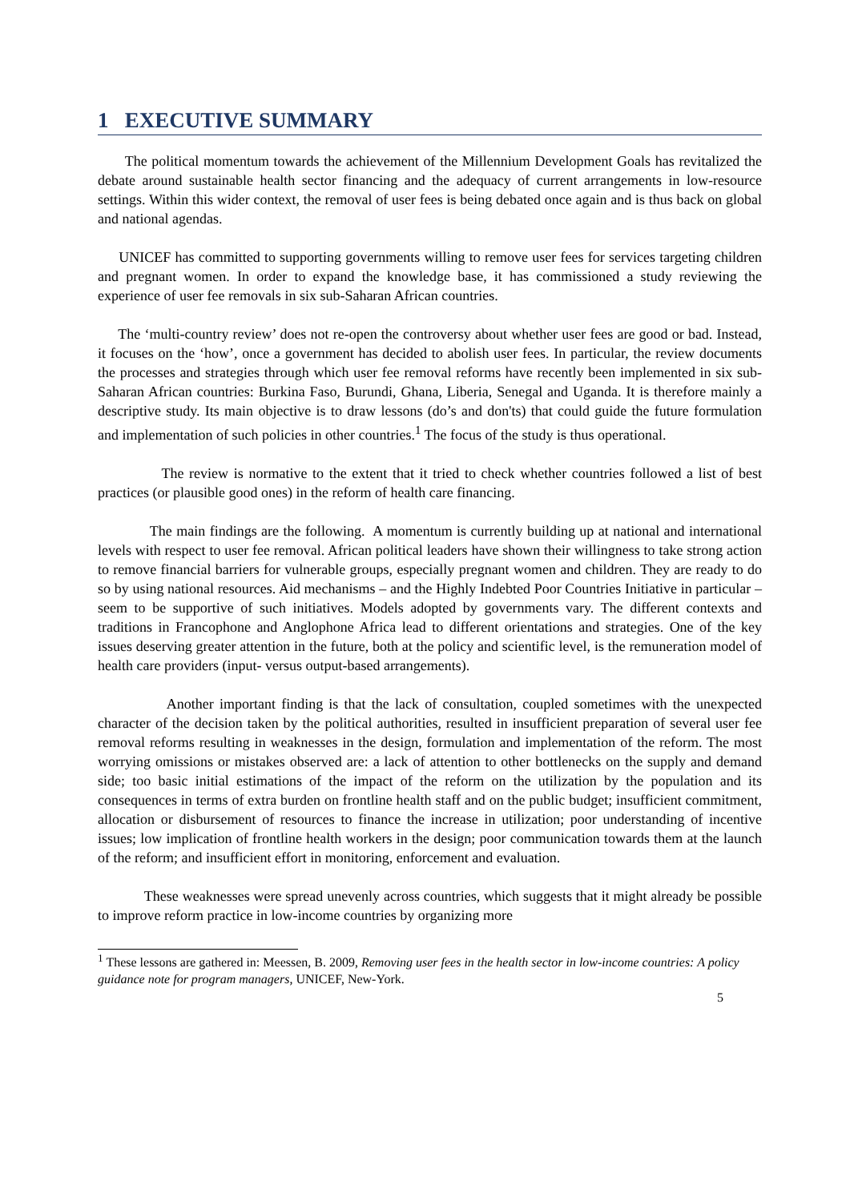1 EXECUTIVE SUMMARY
The political momentum towards the achievement of the Millennium Development Goals has revitalized the debate around sustainable health sector financing and the adequacy of current arrangements in low-resource settings. Within this wider context, the removal of user fees is being debated once again and is thus back on global and national agendas.
UNICEF has committed to supporting governments willing to remove user fees for services targeting children and pregnant women. In order to expand the knowledge base, it has commissioned a study reviewing the experience of user fee removals in six sub-Saharan African countries.
The ‘multi-country review’ does not re-open the controversy about whether user fees are good or bad. Instead, it focuses on the ‘how’, once a government has decided to abolish user fees. In particular, the review documents the processes and strategies through which user fee removal reforms have recently been implemented in six sub-Saharan African countries: Burkina Faso, Burundi, Ghana, Liberia, Senegal and Uganda. It is therefore mainly a descriptive study. Its main objective is to draw lessons (do’s and don'ts) that could guide the future formulation and implementation of such policies in other countries.<sup>1</sup> The focus of the study is thus operational.
The review is normative to the extent that it tried to check whether countries followed a list of best practices (or plausible good ones) in the reform of health care financing.
The main findings are the following. A momentum is currently building up at national and international levels with respect to user fee removal. African political leaders have shown their willingness to take strong action to remove financial barriers for vulnerable groups, especially pregnant women and children. They are ready to do so by using national resources. Aid mechanisms – and the Highly Indebted Poor Countries Initiative in particular – seem to be supportive of such initiatives. Models adopted by governments vary. The different contexts and traditions in Francophone and Anglophone Africa lead to different orientations and strategies. One of the key issues deserving greater attention in the future, both at the policy and scientific level, is the remuneration model of health care providers (input- versus output-based arrangements).
Another important finding is that the lack of consultation, coupled sometimes with the unexpected character of the decision taken by the political authorities, resulted in insufficient preparation of several user fee removal reforms resulting in weaknesses in the design, formulation and implementation of the reform. The most worrying omissions or mistakes observed are: a lack of attention to other bottlenecks on the supply and demand side; too basic initial estimations of the impact of the reform on the utilization by the population and its consequences in terms of extra burden on frontline health staff and on the public budget; insufficient commitment, allocation or disbursement of resources to finance the increase in utilization; poor understanding of incentive issues; low implication of frontline health workers in the design; poor communication towards them at the launch of the reform; and insufficient effort in monitoring, enforcement and evaluation.
These weaknesses were spread unevenly across countries, which suggests that it might already be possible to improve reform practice in low-income countries by organizing more
<sup>1</sup> These lessons are gathered in: Meessen, B. 2009, Removing user fees in the health sector in low-income countries: A policy guidance note for program managers, UNICEF, New-York.
5